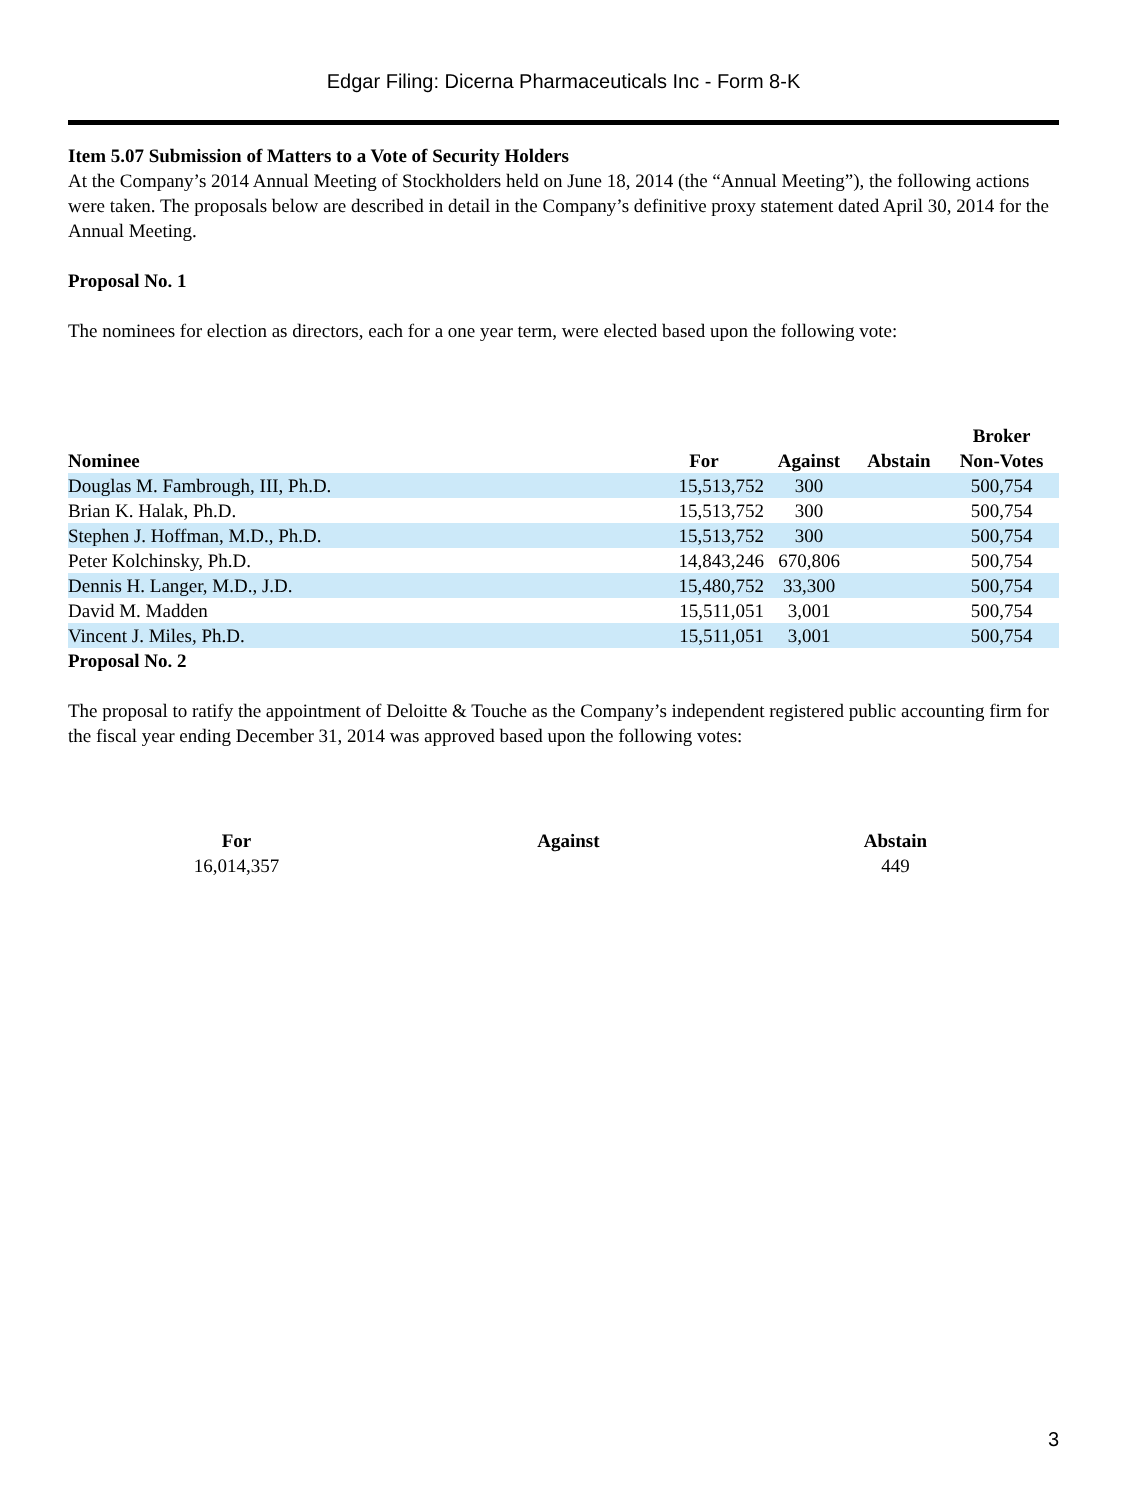Edgar Filing: Dicerna Pharmaceuticals Inc - Form 8-K
Item 5.07 Submission of Matters to a Vote of Security Holders
At the Company’s 2014 Annual Meeting of Stockholders held on June 18, 2014 (the “Annual Meeting”), the following actions were taken. The proposals below are described in detail in the Company’s definitive proxy statement dated April 30, 2014 for the Annual Meeting.
Proposal No. 1
The nominees for election as directors, each for a one year term, were elected based upon the following vote:
| Nominee | For | Against | Abstain | Broker Non-Votes |
| --- | --- | --- | --- | --- |
| Douglas M. Fambrough, III, Ph.D. | 15,513,752 | 300 | | 500,754 |
| Brian K. Halak, Ph.D. | 15,513,752 | 300 | | 500,754 |
| Stephen J. Hoffman, M.D., Ph.D. | 15,513,752 | 300 | | 500,754 |
| Peter Kolchinsky, Ph.D. | 14,843,246 | 670,806 | | 500,754 |
| Dennis H. Langer, M.D., J.D. | 15,480,752 | 33,300 | | 500,754 |
| David M. Madden | 15,511,051 | 3,001 | | 500,754 |
| Vincent J. Miles, Ph.D. | 15,511,051 | 3,001 | | 500,754 |
Proposal No. 2
The proposal to ratify the appointment of Deloitte & Touche as the Company’s independent registered public accounting firm for the fiscal year ending December 31, 2014 was approved based upon the following votes:
| For | Against | Abstain |
| --- | --- | --- |
| 16,014,357 | | 449 |
3